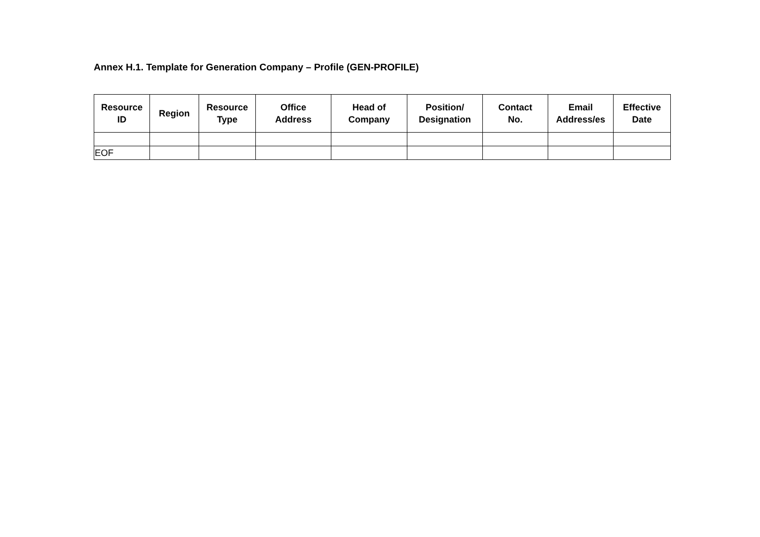Annex H.1. Template for Generation Company – Profile (GEN-PROFILE)
| Resource ID | Region | Resource Type | Office Address | Head of Company | Position/ Designation | Contact No. | Email Address/es | Effective Date |
| --- | --- | --- | --- | --- | --- | --- | --- | --- |
| EOF | | | | | | | | |